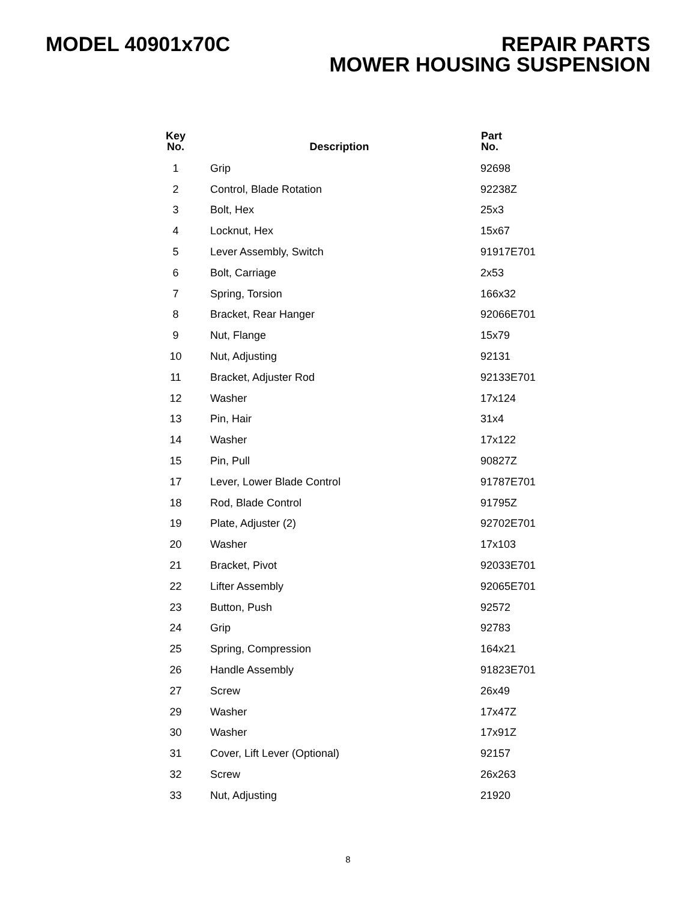MODEL 40901x70C REPAIR PARTS
MOWER HOUSING SUSPENSION
| Key No. | Description | Part No. |
| --- | --- | --- |
| 1 | Grip | 92698 |
| 2 | Control, Blade Rotation | 92238Z |
| 3 | Bolt, Hex | 25x3 |
| 4 | Locknut, Hex | 15x67 |
| 5 | Lever Assembly, Switch | 91917E701 |
| 6 | Bolt, Carriage | 2x53 |
| 7 | Spring, Torsion | 166x32 |
| 8 | Bracket, Rear Hanger | 92066E701 |
| 9 | Nut, Flange | 15x79 |
| 10 | Nut, Adjusting | 92131 |
| 11 | Bracket, Adjuster Rod | 92133E701 |
| 12 | Washer | 17x124 |
| 13 | Pin, Hair | 31x4 |
| 14 | Washer | 17x122 |
| 15 | Pin, Pull | 90827Z |
| 17 | Lever, Lower Blade Control | 91787E701 |
| 18 | Rod, Blade Control | 91795Z |
| 19 | Plate, Adjuster (2) | 92702E701 |
| 20 | Washer | 17x103 |
| 21 | Bracket, Pivot | 92033E701 |
| 22 | Lifter Assembly | 92065E701 |
| 23 | Button, Push | 92572 |
| 24 | Grip | 92783 |
| 25 | Spring, Compression | 164x21 |
| 26 | Handle Assembly | 91823E701 |
| 27 | Screw | 26x49 |
| 29 | Washer | 17x47Z |
| 30 | Washer | 17x91Z |
| 31 | Cover, Lift Lever (Optional) | 92157 |
| 32 | Screw | 26x263 |
| 33 | Nut, Adjusting | 21920 |
8